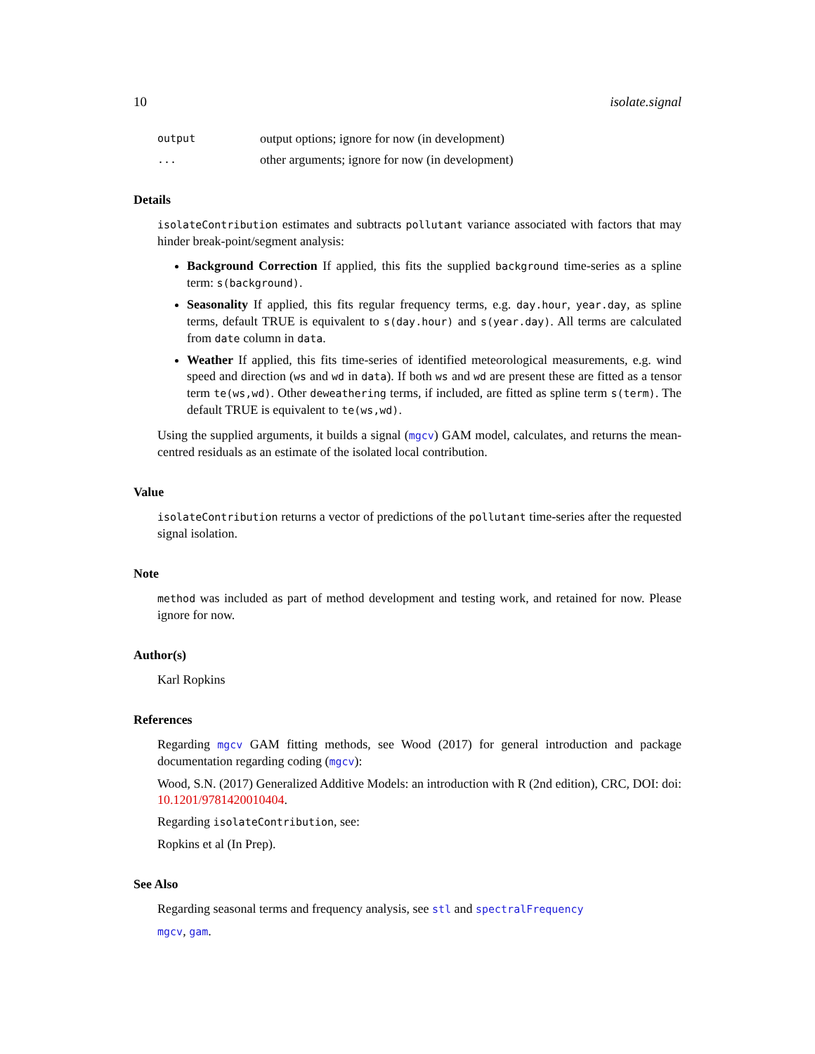10 isolate.signal
output output options; ignore for now (in development)
... other arguments; ignore for now (in development)
Details
isolateContribution estimates and subtracts pollutant variance associated with factors that may hinder break-point/segment analysis:
Background Correction If applied, this fits the supplied background time-series as a spline term: s(background).
Seasonality If applied, this fits regular frequency terms, e.g. day.hour, year.day, as spline terms, default TRUE is equivalent to s(day.hour) and s(year.day). All terms are calculated from date column in data.
Weather If applied, this fits time-series of identified meteorological measurements, e.g. wind speed and direction (ws and wd in data). If both ws and wd are present these are fitted as a tensor term te(ws,wd). Other deweathering terms, if included, are fitted as spline term s(term). The default TRUE is equivalent to te(ws,wd).
Using the supplied arguments, it builds a signal (mgcv) GAM model, calculates, and returns the mean-centred residuals as an estimate of the isolated local contribution.
Value
isolateContribution returns a vector of predictions of the pollutant time-series after the requested signal isolation.
Note
method was included as part of method development and testing work, and retained for now. Please ignore for now.
Author(s)
Karl Ropkins
References
Regarding mgcv GAM fitting methods, see Wood (2017) for general introduction and package documentation regarding coding (mgcv):
Wood, S.N. (2017) Generalized Additive Models: an introduction with R (2nd edition), CRC, DOI: doi: 10.1201/9781420010404.
Regarding isolateContribution, see:
Ropkins et al (In Prep).
See Also
Regarding seasonal terms and frequency analysis, see stl and spectralFrequency
mgcv, gam.